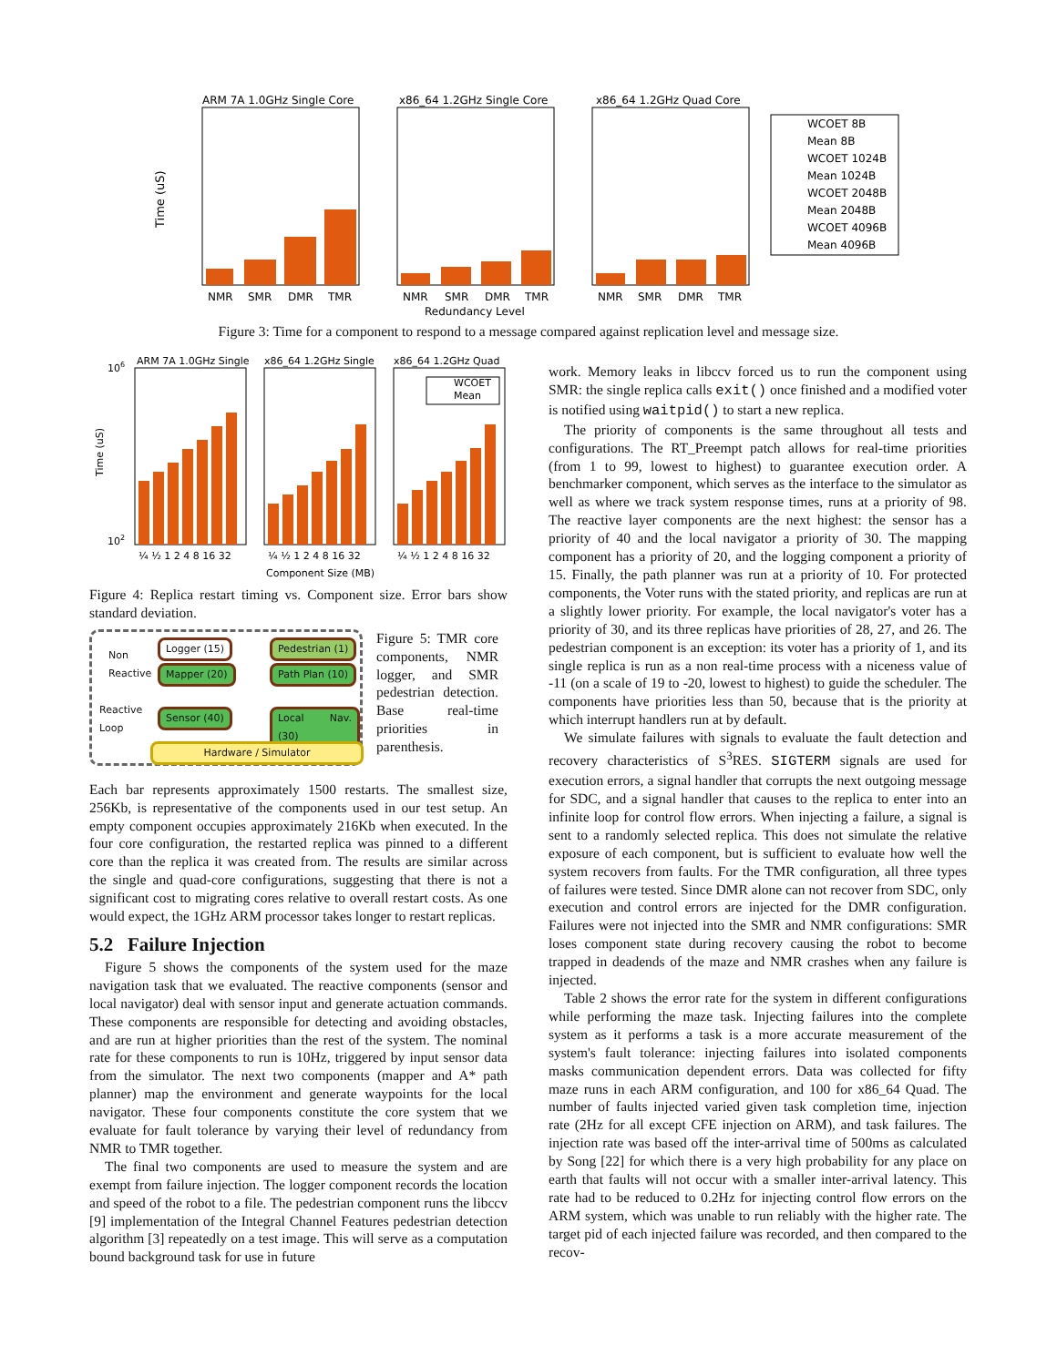ARM 7A 1.0GHz Single Core
x86_64 1.2GHz Single Core
x86_64 1.2GHz Quad Core
Time (uS)
NMR
SMR
DMR
TMR
NMR
SMR
DMR
TMR
NMR
SMR
DMR
TMR
Redundancy Level
WCOET 8B
Mean 8B
WCOET 1024B
Mean 1024B
WCOET 2048B
Mean 2048B
WCOET 4096B
Mean 4096B
Figure 3: Time for a component to respond to a message compared against replication level and message size.
ARM 7A 1.0GHz Single
x86_64 1.2GHz Single
x86_64 1.2GHz Quad
106
102
Time (uS)
WCOET
Mean
¼ ½ 1 2 4 8 16 32
¼ ½ 1 2 4 8 16 32
¼ ½ 1 2 4 8 16 32
Component Size (MB)
Figure 4: Replica restart timing vs. Component size. Error bars show standard deviation.
Non
Reactive
Reactive
Loop
Logger (15) Pedestrian (1)
Mapper (20) Path Plan (10)
Sensor (40) Local Nav. (30)
Hardware / Simulator
Figure 5: TMR core components, NMR logger, and SMR pedestrian detection. Base real-time priorities in parenthesis.
Each bar represents approximately 1500 restarts. The smallest size, 256Kb, is representative of the components used in our test setup. An empty component occupies approximately 216Kb when executed. In the four core configuration, the restarted replica was pinned to a different core than the replica it was created from. The results are similar across the single and quad-core configurations, suggesting that there is not a significant cost to migrating cores relative to overall restart costs. As one would expect, the 1GHz ARM processor takes longer to restart replicas.
5.2 Failure Injection
Figure 5 shows the components of the system used for the maze navigation task that we evaluated. The reactive components (sensor and local navigator) deal with sensor input and generate actuation commands. These components are responsible for detecting and avoiding obstacles, and are run at higher priorities than the rest of the system. The nominal rate for these components to run is 10Hz, triggered by input sensor data from the simulator. The next two components (mapper and A* path planner) map the environment and generate waypoints for the local navigator. These four components constitute the core system that we evaluate for fault tolerance by varying their level of redundancy from NMR to TMR together.
The final two components are used to measure the system and are exempt from failure injection. The logger component records the location and speed of the robot to a file. The pedestrian component runs the libccv [9] implementation of the Integral Channel Features pedestrian detection algorithm [3] repeatedly on a test image. This will serve as a computation bound background task for use in future
work. Memory leaks in libccv forced us to run the component using SMR: the single replica calls exit() once finished and a modified voter is notified using waitpid() to start a new replica.
The priority of components is the same throughout all tests and configurations. The RT_Preempt patch allows for real-time priorities (from 1 to 99, lowest to highest) to guarantee execution order. A benchmarker component, which serves as the interface to the simulator as well as where we track system response times, runs at a priority of 98. The reactive layer components are the next highest: the sensor has a priority of 40 and the local navigator a priority of 30. The mapping component has a priority of 20, and the logging component a priority of 15. Finally, the path planner was run at a priority of 10. For protected components, the Voter runs with the stated priority, and replicas are run at a slightly lower priority. For example, the local navigator's voter has a priority of 30, and its three replicas have priorities of 28, 27, and 26. The pedestrian component is an exception: its voter has a priority of 1, and its single replica is run as a non real-time process with a niceness value of -11 (on a scale of 19 to -20, lowest to highest) to guide the scheduler. The components have priorities less than 50, because that is the priority at which interrupt handlers run at by default.
We simulate failures with signals to evaluate the fault detection and recovery characteristics of S<sup>3</sup>RES. SIGTERM signals are used for execution errors, a signal handler that corrupts the next outgoing message for SDC, and a signal handler that causes to the replica to enter into an infinite loop for control flow errors. When injecting a failure, a signal is sent to a randomly selected replica. This does not simulate the relative exposure of each component, but is sufficient to evaluate how well the system recovers from faults. For the TMR configuration, all three types of failures were tested. Since DMR alone can not recover from SDC, only execution and control errors are injected for the DMR configuration. Failures were not injected into the SMR and NMR configurations: SMR loses component state during recovery causing the robot to become trapped in deadends of the maze and NMR crashes when any failure is injected.
Table 2 shows the error rate for the system in different configurations while performing the maze task. Injecting failures into the complete system as it performs a task is a more accurate measurement of the system's fault tolerance: injecting failures into isolated components masks communication dependent errors. Data was collected for fifty maze runs in each ARM configuration, and 100 for x86_64 Quad. The number of faults injected varied given task completion time, injection rate (2Hz for all except CFE injection on ARM), and task failures. The injection rate was based off the inter-arrival time of 500ms as calculated by Song [22] for which there is a very high probability for any place on earth that faults will not occur with a smaller inter-arrival latency. This rate had to be reduced to 0.2Hz for injecting control flow errors on the ARM system, which was unable to run reliably with the higher rate. The target pid of each injected failure was recorded, and then compared to the recov-